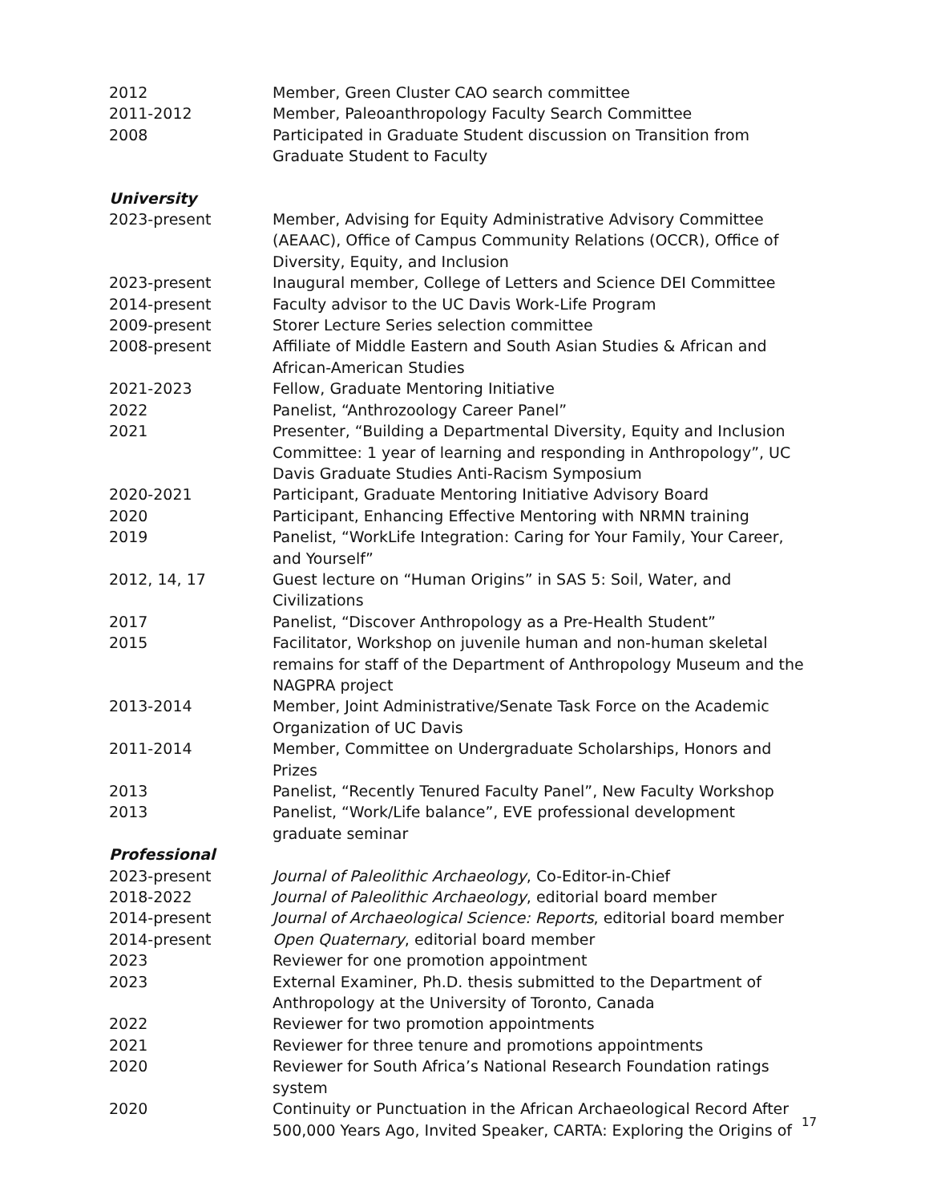2012 Member, Green Cluster CAO search committee
2011-2012 Member, Paleoanthropology Faculty Search Committee
2008 Participated in Graduate Student discussion on Transition from Graduate Student to Faculty
University
2023-present Member, Advising for Equity Administrative Advisory Committee (AEAAC), Office of Campus Community Relations (OCCR), Office of Diversity, Equity, and Inclusion
2023-present Inaugural member, College of Letters and Science DEI Committee
2014-present Faculty advisor to the UC Davis Work-Life Program
2009-present Storer Lecture Series selection committee
2008-present Affiliate of Middle Eastern and South Asian Studies & African and African-American Studies
2021-2023 Fellow, Graduate Mentoring Initiative
2022 Panelist, “Anthrozoology Career Panel”
2021 Presenter, “Building a Departmental Diversity, Equity and Inclusion Committee: 1 year of learning and responding in Anthropology”, UC Davis Graduate Studies Anti-Racism Symposium
2020-2021 Participant, Graduate Mentoring Initiative Advisory Board
2020 Participant, Enhancing Effective Mentoring with NRMN training
2019 Panelist, “WorkLife Integration: Caring for Your Family, Your Career, and Yourself”
2012, 14, 17 Guest lecture on “Human Origins” in SAS 5: Soil, Water, and Civilizations
2017 Panelist, “Discover Anthropology as a Pre-Health Student”
2015 Facilitator, Workshop on juvenile human and non-human skeletal remains for staff of the Department of Anthropology Museum and the NAGPRA project
2013-2014 Member, Joint Administrative/Senate Task Force on the Academic Organization of UC Davis
2011-2014 Member, Committee on Undergraduate Scholarships, Honors and Prizes
2013 Panelist, “Recently Tenured Faculty Panel”, New Faculty Workshop
2013 Panelist, “Work/Life balance”, EVE professional development graduate seminar
Professional
2023-present Journal of Paleolithic Archaeology, Co-Editor-in-Chief
2018-2022 Journal of Paleolithic Archaeology, editorial board member
2014-present Journal of Archaeological Science: Reports, editorial board member
2014-present Open Quaternary, editorial board member
2023 Reviewer for one promotion appointment
2023 External Examiner, Ph.D. thesis submitted to the Department of Anthropology at the University of Toronto, Canada
2022 Reviewer for two promotion appointments
2021 Reviewer for three tenure and promotions appointments
2020 Reviewer for South Africa’s National Research Foundation ratings system
2020 Continuity or Punctuation in the African Archaeological Record After 500,000 Years Ago, Invited Speaker, CARTA: Exploring the Origins of
17